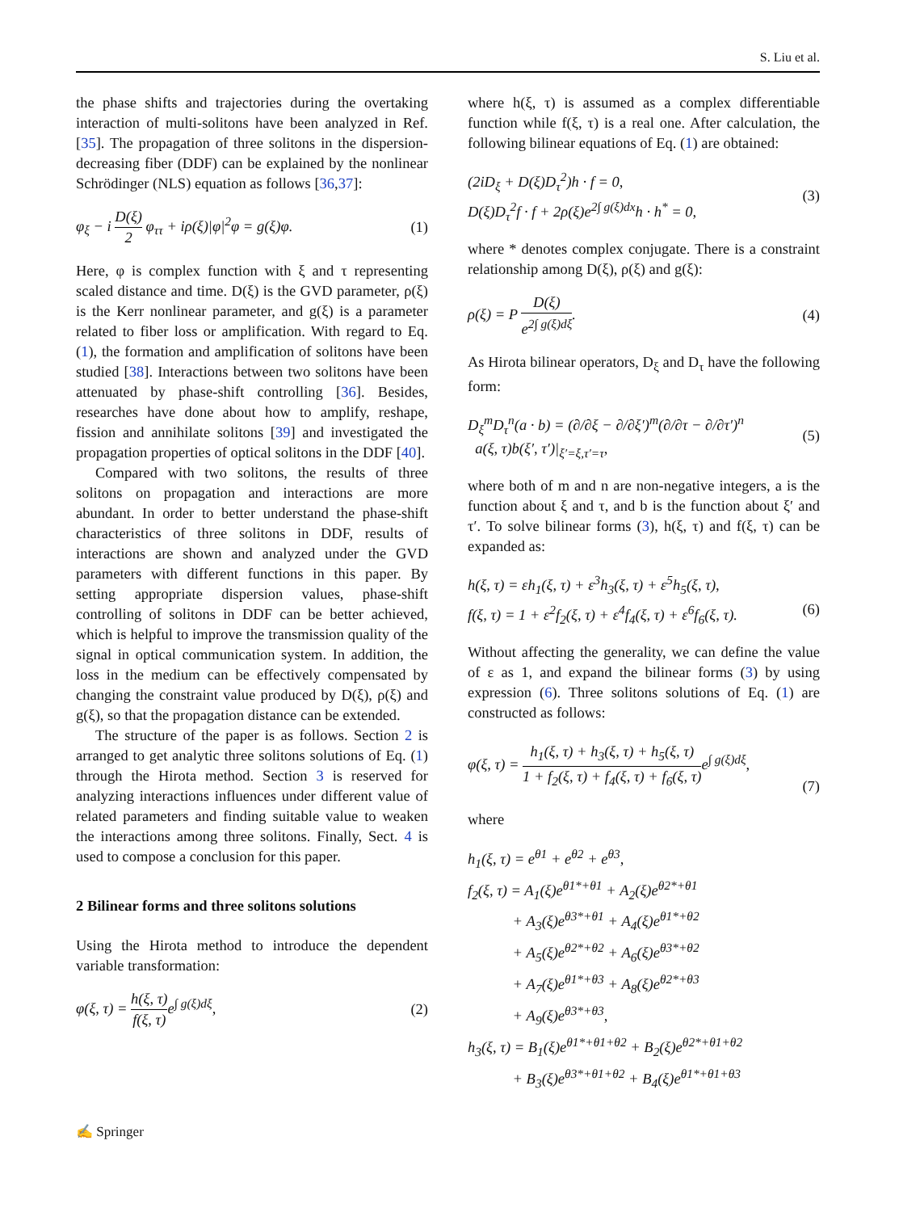S. Liu et al.
the phase shifts and trajectories during the overtaking interaction of multi-solitons have been analyzed in Ref. [35]. The propagation of three solitons in the dispersion-decreasing fiber (DDF) can be explained by the nonlinear Schrödinger (NLS) equation as follows [36,37]:
φ<sub>ξ</sub> − i D(ξ) 2 φ<sub>ττ</sub> + iρ(ξ)|φ|<sup>2</sup>φ = g(ξ)φ. (1)
Here, φ is complex function with ξ and τ representing scaled distance and time. D(ξ) is the GVD parameter, ρ(ξ) is the Kerr nonlinear parameter, and g(ξ) is a parameter related to fiber loss or amplification. With regard to Eq. (1), the formation and amplification of solitons have been studied [38]. Interactions between two solitons have been attenuated by phase-shift controlling [36]. Besides, researches have done about how to amplify, reshape, fission and annihilate solitons [39] and investigated the propagation properties of optical solitons in the DDF [40].
Compared with two solitons, the results of three solitons on propagation and interactions are more abundant. In order to better understand the phase-shift characteristics of three solitons in DDF, results of interactions are shown and analyzed under the GVD parameters with different functions in this paper. By setting appropriate dispersion values, phase-shift controlling of solitons in DDF can be better achieved, which is helpful to improve the transmission quality of the signal in optical communication system. In addition, the loss in the medium can be effectively compensated by changing the constraint value produced by D(ξ), ρ(ξ) and g(ξ), so that the propagation distance can be extended.
The structure of the paper is as follows. Section 2 is arranged to get analytic three solitons solutions of Eq. (1) through the Hirota method. Section 3 is reserved for analyzing interactions influences under different value of related parameters and finding suitable value to weaken the interactions among three solitons. Finally, Sect. 4 is used to compose a conclusion for this paper.
2 Bilinear forms and three solitons solutions
Using the Hirota method to introduce the dependent variable transformation:
φ(ξ, τ) = h(ξ, τ) f(ξ, τ) e<sup>∫ g(ξ)dξ</sup>, (2)
where h(ξ, τ) is assumed as a complex differentiable function while f(ξ, τ) is a real one. After calculation, the following bilinear equations of Eq. (1) are obtained:
(2iD<sub>ξ</sub> + D(ξ)D<sub>τ</sub><sup>2</sup>)h · f = 0,
D(ξ)D<sub>τ</sub><sup>2</sup>f · f + 2ρ(ξ)e<sup>2∫ g(ξ)dx</sup>h · h<sup>*</sup> = 0, (3)
where * denotes complex conjugate. There is a constraint relationship among D(ξ), ρ(ξ) and g(ξ):
ρ(ξ) = P D(ξ) e<sup>2∫ g(ξ)dξ</sup>. (4)
As Hirota bilinear operators, D<sub>ξ</sub> and D<sub>τ</sub> have the following form:
D<sub>ξ</sub><sup>m</sup>D<sub>τ</sub><sup>n</sup>(a · b) = (∂/∂ξ − ∂/∂ξ′)<sup>m</sup>(∂/∂τ − ∂/∂τ′)<sup>n</sup>
a(ξ, τ)b(ξ′, τ′)|<sub>ξ′=ξ,τ′=τ</sub>, (5)
where both of m and n are non-negative integers, a is the function about ξ and τ, and b is the function about ξ′ and τ′. To solve bilinear forms (3), h(ξ, τ) and f(ξ, τ) can be expanded as:
h(ξ, τ) = εh<sub>1</sub>(ξ, τ) + ε<sup>3</sup>h<sub>3</sub>(ξ, τ) + ε<sup>5</sup>h<sub>5</sub>(ξ, τ),
f(ξ, τ) = 1 + ε<sup>2</sup>f<sub>2</sub>(ξ, τ) + ε<sup>4</sup>f<sub>4</sub>(ξ, τ) + ε<sup>6</sup>f<sub>6</sub>(ξ, τ).
(6)
Without affecting the generality, we can define the value of ε as 1, and expand the bilinear forms (3) by using expression (6). Three solitons solutions of Eq. (1) are constructed as follows:
φ(ξ, τ) = h<sub>1</sub>(ξ, τ) + h<sub>3</sub>(ξ, τ) + h<sub>5</sub>(ξ, τ) 1 + f<sub>2</sub>(ξ, τ) + f<sub>4</sub>(ξ, τ) + f<sub>6</sub>(ξ, τ) e<sup>∫ g(ξ)dξ</sup>,
(7)
where
h<sub>1</sub>(ξ, τ) = e<sup>θ1</sup> + e<sup>θ2</sup> + e<sup>θ3</sup>,
f<sub>2</sub>(ξ, τ) = A<sub>1</sub>(ξ)e<sup>θ1*+θ1</sup> + A<sub>2</sub>(ξ)e<sup>θ2*+θ1</sup>
+ A<sub>3</sub>(ξ)e<sup>θ3*+θ1</sup> + A<sub>4</sub>(ξ)e<sup>θ1*+θ2</sup>
+ A<sub>5</sub>(ξ)e<sup>θ2*+θ2</sup> + A<sub>6</sub>(ξ)e<sup>θ3*+θ2</sup>
+ A<sub>7</sub>(ξ)e<sup>θ1*+θ3</sup> + A<sub>8</sub>(ξ)e<sup>θ2*+θ3</sup>
+ A<sub>9</sub>(ξ)e<sup>θ3*+θ3</sup>,
h<sub>3</sub>(ξ, τ) = B<sub>1</sub>(ξ)e<sup>θ1*+θ1+θ2</sup> + B<sub>2</sub>(ξ)e<sup>θ2*+θ1+θ2</sup>
+ B<sub>3</sub>(ξ)e<sup>θ3*+θ1+θ2</sup> + B<sub>4</sub>(ξ)e<sup>θ1*+θ1+θ3</sup>
✍ Springer